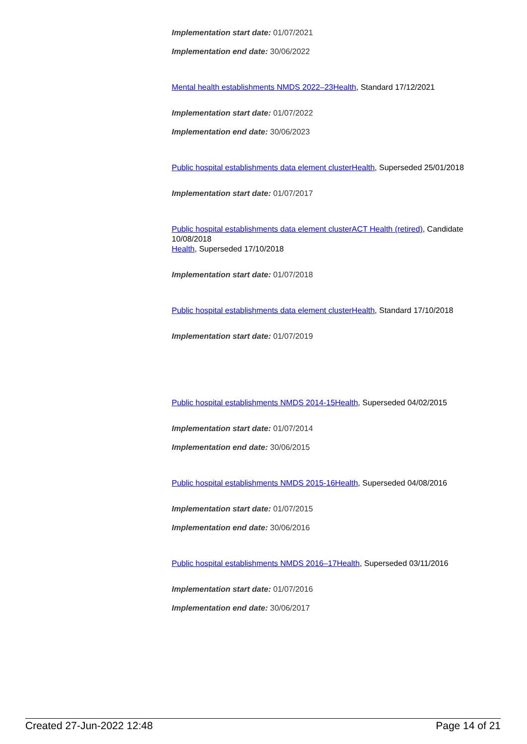Implementation start date: 01/07/2021
Implementation end date: 30/06/2022
Mental health establishments NMDS 2022–23 Health, Standard 17/12/2021
Implementation start date: 01/07/2022
Implementation end date: 30/06/2023
Public hospital establishments data element cluster Health, Superseded 25/01/2018
Implementation start date: 01/07/2017
Public hospital establishments data element cluster ACT Health (retired), Candidate 10/08/2018
Health, Superseded 17/10/2018
Implementation start date: 01/07/2018
Public hospital establishments data element cluster Health, Standard 17/10/2018
Implementation start date: 01/07/2019
Public hospital establishments NMDS 2014-15 Health, Superseded 04/02/2015
Implementation start date: 01/07/2014
Implementation end date: 30/06/2015
Public hospital establishments NMDS 2015-16 Health, Superseded 04/08/2016
Implementation start date: 01/07/2015
Implementation end date: 30/06/2016
Public hospital establishments NMDS 2016–17 Health, Superseded 03/11/2016
Implementation start date: 01/07/2016
Implementation end date: 30/06/2017
Created 27-Jun-2022 12:48 Page 14 of 21